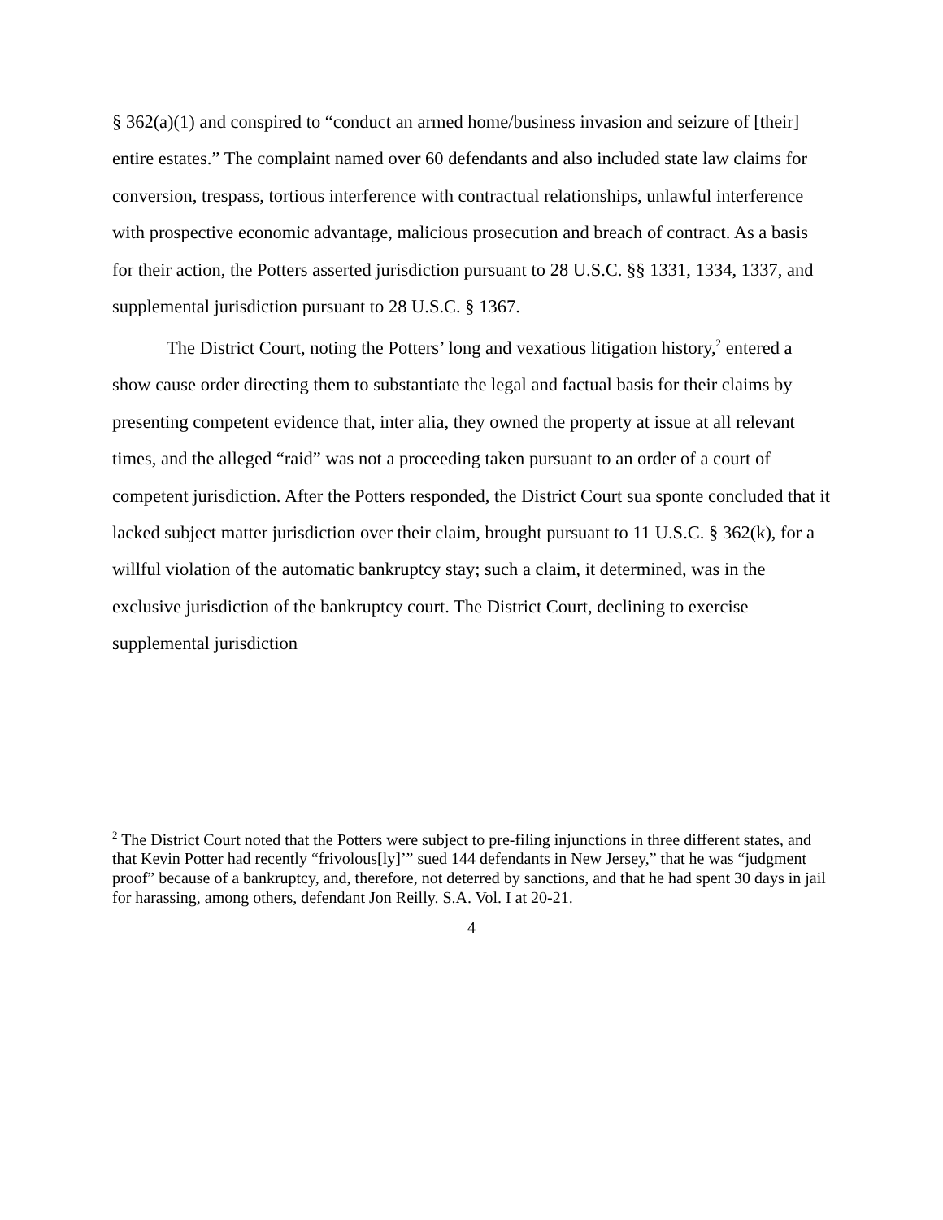§ 362(a)(1) and conspired to “conduct an armed home/business invasion and seizure of [their] entire estates.” The complaint named over 60 defendants and also included state law claims for conversion, trespass, tortious interference with contractual relationships, unlawful interference with prospective economic advantage, malicious prosecution and breach of contract. As a basis for their action, the Potters asserted jurisdiction pursuant to 28 U.S.C. §§ 1331, 1334, 1337, and supplemental jurisdiction pursuant to 28 U.S.C. § 1367.
The District Court, noting the Potters’ long and vexatious litigation history,<sup>2</sup> entered a show cause order directing them to substantiate the legal and factual basis for their claims by presenting competent evidence that, inter alia, they owned the property at issue at all relevant times, and the alleged “raid” was not a proceeding taken pursuant to an order of a court of competent jurisdiction. After the Potters responded, the District Court sua sponte concluded that it lacked subject matter jurisdiction over their claim, brought pursuant to 11 U.S.C. § 362(k), for a willful violation of the automatic bankruptcy stay; such a claim, it determined, was in the exclusive jurisdiction of the bankruptcy court. The District Court, declining to exercise supplemental jurisdiction
<sup>2</sup> The District Court noted that the Potters were subject to pre-filing injunctions in three different states, and that Kevin Potter had recently “frivolous[ly]’” sued 144 defendants in New Jersey,” that he was “judgment proof” because of a bankruptcy, and, therefore, not deterred by sanctions, and that he had spent 30 days in jail for harassing, among others, defendant Jon Reilly. S.A. Vol. I at 20-21.
4